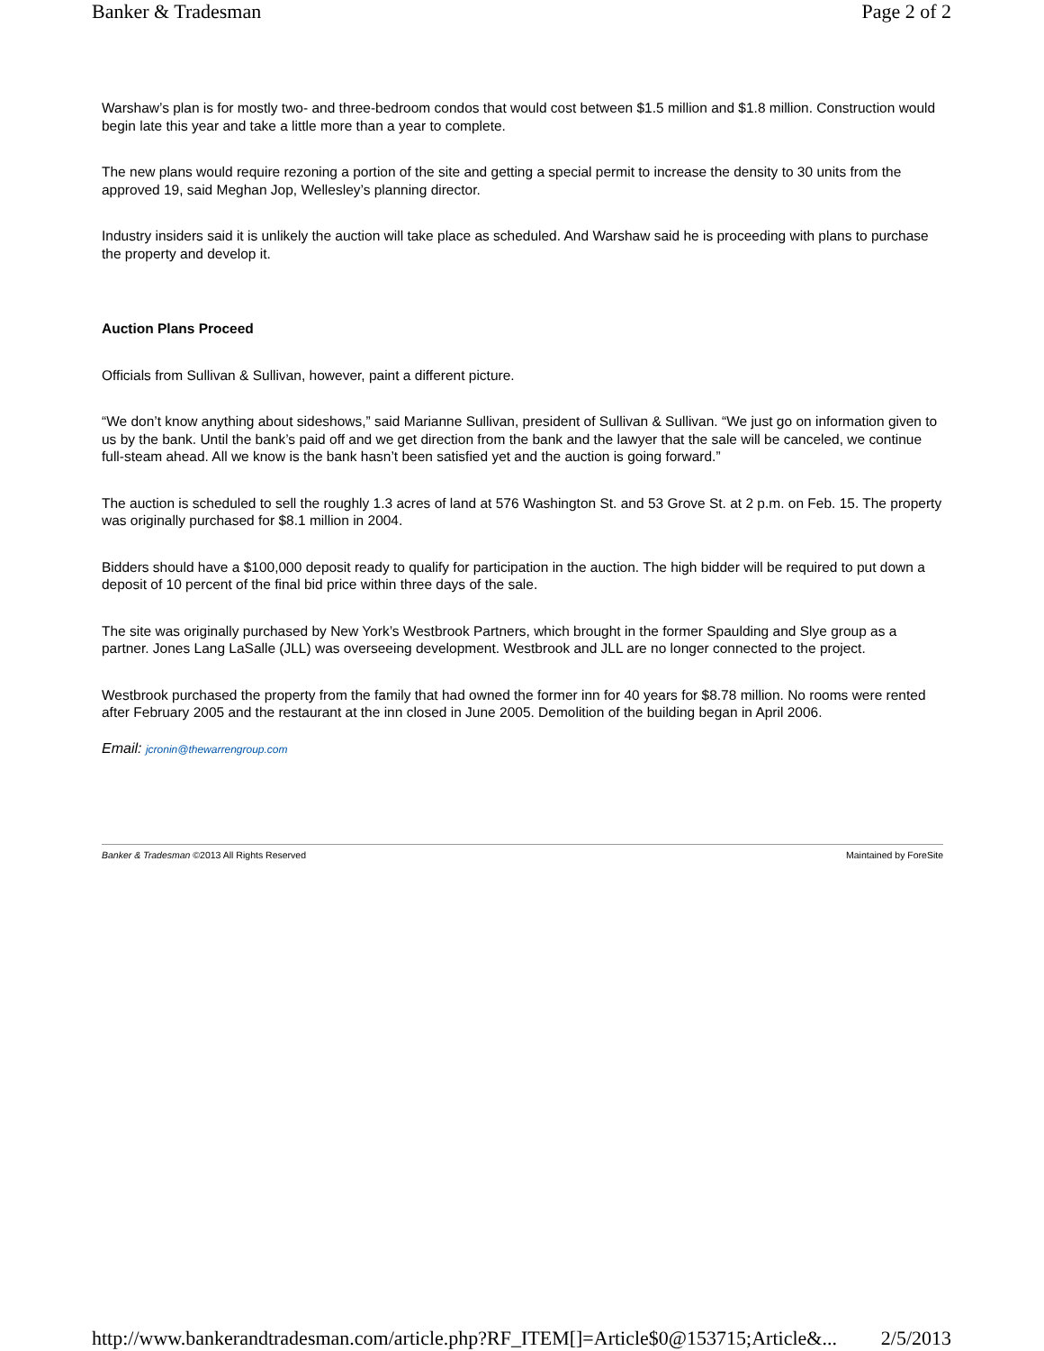Banker & Tradesman Page 2 of 2
Warshaw’s plan is for mostly two- and three-bedroom condos that would cost between $1.5 million and $1.8 million. Construction would begin late this year and take a little more than a year to complete.
The new plans would require rezoning a portion of the site and getting a special permit to increase the density to 30 units from the approved 19, said Meghan Jop, Wellesley’s planning director.
Industry insiders said it is unlikely the auction will take place as scheduled. And Warshaw said he is proceeding with plans to purchase the property and develop it.
Auction Plans Proceed
Officials from Sullivan & Sullivan, however, paint a different picture.
“We don’t know anything about sideshows,” said Marianne Sullivan, president of Sullivan & Sullivan. “We just go on information given to us by the bank. Until the bank’s paid off and we get direction from the bank and the lawyer that the sale will be canceled, we continue full-steam ahead. All we know is the bank hasn’t been satisfied yet and the auction is going forward.”
The auction is scheduled to sell the roughly 1.3 acres of land at 576 Washington St. and 53 Grove St. at 2 p.m. on Feb. 15. The property was originally purchased for $8.1 million in 2004.
Bidders should have a $100,000 deposit ready to qualify for participation in the auction. The high bidder will be required to put down a deposit of 10 percent of the final bid price within three days of the sale.
The site was originally purchased by New York’s Westbrook Partners, which brought in the former Spaulding and Slye group as a partner. Jones Lang LaSalle (JLL) was overseeing development. Westbrook and JLL are no longer connected to the project.
Westbrook purchased the property from the family that had owned the former inn for 40 years for $8.78 million. No rooms were rented after February 2005 and the restaurant at the inn closed in June 2005. Demolition of the building began in April 2006.
Email: jcronin@thewarrengroup.com
Banker & Tradesman ©2013 All Rights Reserved Maintained by ForeSite
http://www.bankerandtradesman.com/article.php?RF_ITEM[]=Article$0@153715;Article&... 2/5/2013